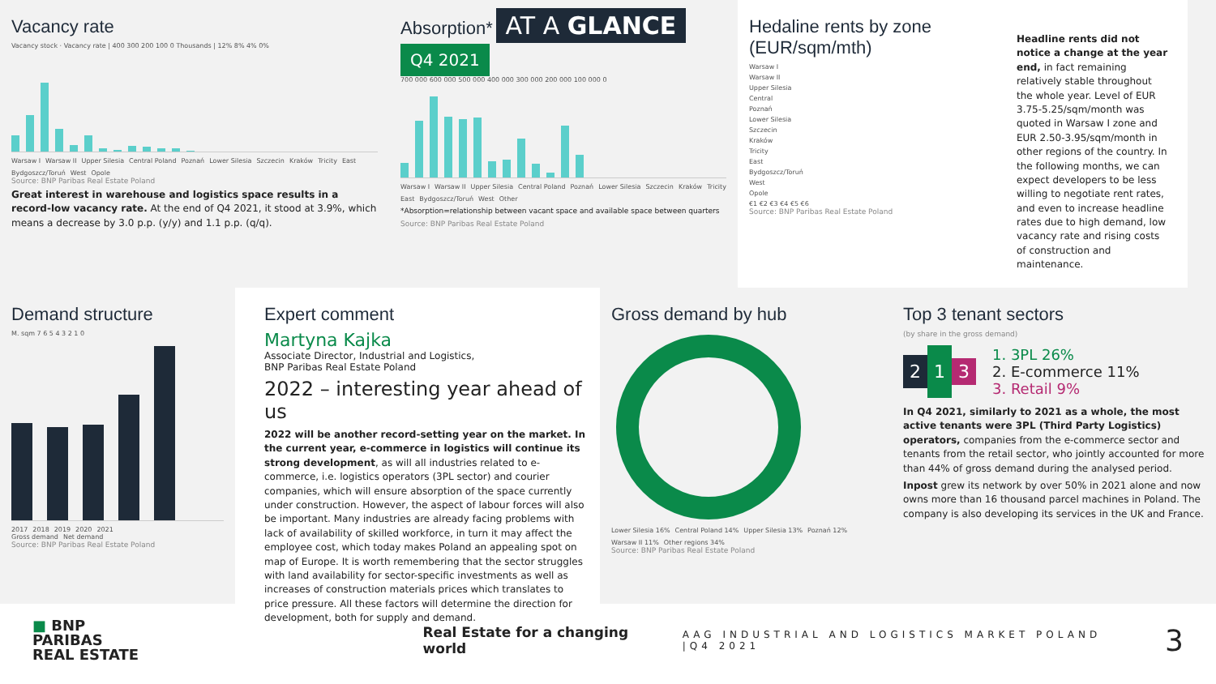Vacancy rate
Vacancy stock · Vacancy rate | 400 300 200 100 0 Thousands | 12% 8% 4% 0%
Warsaw I Warsaw II Upper Silesia Central Poland Poznań Lower Silesia Szczecin Kraków Tricity East Bydgoszcz/Toruń West Opole
Source: BNP Paribas Real Estate Poland
Great interest in warehouse and logistics space results in a record-low vacancy rate. At the end of Q4 2021, it stood at 3.9%, which means a decrease by 3.0 p.p. (y/y) and 1.1 p.p. (q/q).
Absorption*
AT A GLANCE Q4 2021
700 000 600 000 500 000 400 000 300 000 200 000 100 000 0
Warsaw I Warsaw II Upper Silesia Central Poland Poznań Lower Silesia Szczecin Kraków Tricity East Bydgoszcz/Toruń West Other
*Absorption=relationship between vacant space and available space between quarters
Source: BNP Paribas Real Estate Poland
Hedaline rents by zone (EUR/sqm/mth)
Warsaw I
Warsaw II
Upper Silesia
Central
Poznań
Lower Silesia
Szczecin
Kraków
Tricity
East
Bydgoszcz/Toruń
West
Opole
€1 €2 €3 €4 €5 €6
Source: BNP Paribas Real Estate Poland
Headline rents did not notice a change at the year end, in fact remaining relatively stable throughout the whole year. Level of EUR 3.75-5.25/sqm/month was quoted in Warsaw I zone and EUR 2.50-3.95/sqm/month in other regions of the country. In the following months, we can expect developers to be less willing to negotiate rent rates, and even to increase headline rates due to high demand, low vacancy rate and rising costs of construction and maintenance.
Demand structure
M. sqm 7 6 5 4 3 2 1 0
2017 2018 2019 2020 2021
Gross demand Net demand
Source: BNP Paribas Real Estate Poland
Expert comment
Martyna Kajka
Associate Director, Industrial and Logistics,
BNP Paribas Real Estate Poland
2022 – interesting year ahead of us
2022 will be another record-setting year on the market. In the current year, e-commerce in logistics will continue its strong development, as will all industries related to e-commerce, i.e. logistics operators (3PL sector) and courier companies, which will ensure absorption of the space currently under construction. However, the aspect of labour forces will also be important. Many industries are already facing problems with lack of availability of skilled workforce, in turn it may affect the employee cost, which today makes Poland an appealing spot on map of Europe. It is worth remembering that the sector struggles with land availability for sector-specific investments as well as increases of construction materials prices which translates to price pressure. All these factors will determine the direction for development, both for supply and demand.
Gross demand by hub
Lower Silesia 16% Central Poland 14% Upper Silesia 13% Poznań 12% Warsaw II 11% Other regions 34%
Source: BNP Paribas Real Estate Poland
Top 3 tenant sectors
(by share in the gross demand)
2 1 3
1. 3PL 26%
2. E-commerce 11%
3. Retail 9%
In Q4 2021, similarly to 2021 as a whole, the most active tenants were 3PL (Third Party Logistics) operators, companies from the e-commerce sector and tenants from the retail sector, who jointly accounted for more than 44% of gross demand during the analysed period.
Inpost grew its network by over 50% in 2021 alone and now owns more than 16 thousand parcel machines in Poland. The company is also developing its services in the UK and France.
■ BNP PARIBAS
REAL ESTATE
Real Estate for a changing world
AAG INDUSTRIAL AND LOGISTICS MARKET POLAND |Q4 2021
3